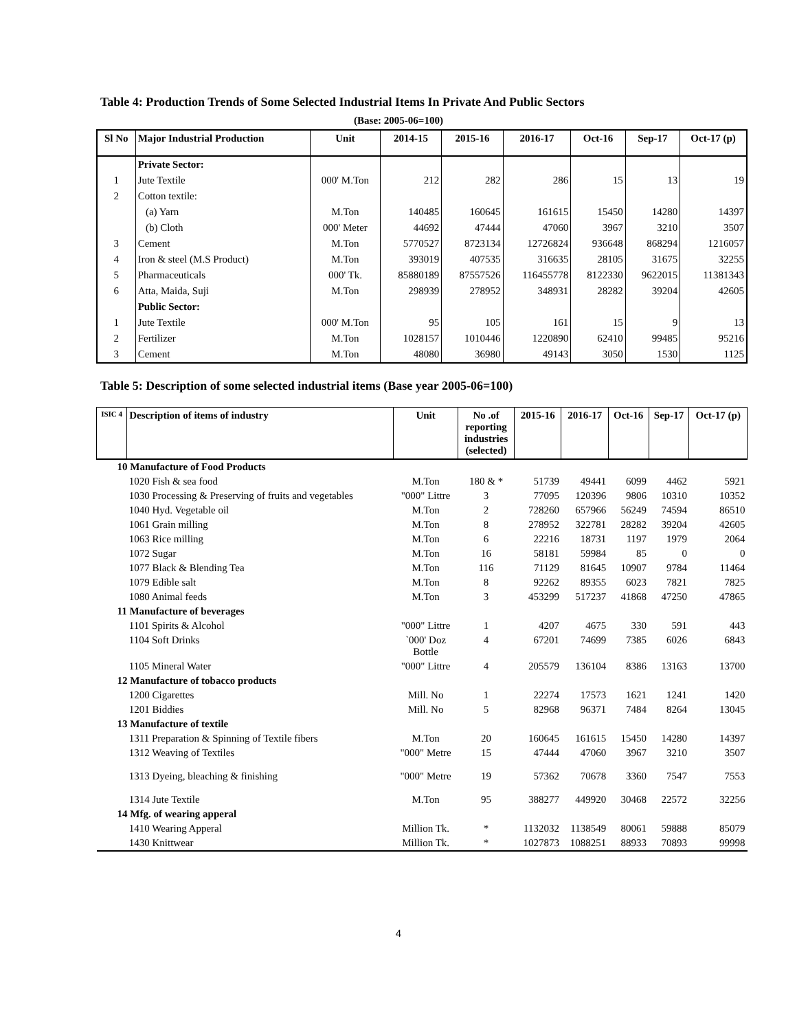Table 4: Production Trends of Some Selected Industrial Items In Private And Public Sectors
(Base: 2005-06=100)
| Sl No | Major Industrial Production | Unit | 2014-15 | 2015-16 | 2016-17 | Oct-16 | Sep-17 | Oct-17 (p) |
| --- | --- | --- | --- | --- | --- | --- | --- | --- |
| | Private Sector: | | | | | | | |
| 1 | Jute Textile | 000' M.Ton | 212 | 282 | 286 | 15 | 13 | 19 |
| 2 | Cotton textile: | | | | | | | |
| | (a) Yarn | M.Ton | 140485 | 160645 | 161615 | 15450 | 14280 | 14397 |
| | (b) Cloth | 000' Meter | 44692 | 47444 | 47060 | 3967 | 3210 | 3507 |
| 3 | Cement | M.Ton | 5770527 | 8723134 | 12726824 | 936648 | 868294 | 1216057 |
| 4 | Iron & steel (M.S Product) | M.Ton | 393019 | 407535 | 316635 | 28105 | 31675 | 32255 |
| 5 | Pharmaceuticals | 000' Tk. | 85880189 | 87557526 | 116455778 | 8122330 | 9622015 | 11381343 |
| 6 | Atta, Maida, Suji | M.Ton | 298939 | 278952 | 348931 | 28282 | 39204 | 42605 |
| | Public Sector: | | | | | | | |
| 1 | Jute Textile | 000' M.Ton | 95 | 105 | 161 | 15 | 9 | 13 |
| 2 | Fertilizer | M.Ton | 1028157 | 1010446 | 1220890 | 62410 | 99485 | 95216 |
| 3 | Cement | M.Ton | 48080 | 36980 | 49143 | 3050 | 1530 | 1125 |
Table 5: Description of some selected industrial items (Base year 2005-06=100)
| ISIC 4 | Description of items of industry | Unit | No .of reporting industries (selected) | 2015-16 | 2016-17 | Oct-16 | Sep-17 | Oct-17 (p) |
| --- | --- | --- | --- | --- | --- | --- | --- | --- |
| 10 Manufacture of Food Products | | | | | | | | |
| | 1020 Fish & sea food | M.Ton | 180 & * | 51739 | 49441 | 6099 | 4462 | 5921 |
| | 1030 Processing & Preserving of fruits and vegetables | "000" Littre | 3 | 77095 | 120396 | 9806 | 10310 | 10352 |
| | 1040 Hyd. Vegetable oil | M.Ton | 2 | 728260 | 657966 | 56249 | 74594 | 86510 |
| | 1061 Grain milling | M.Ton | 8 | 278952 | 322781 | 28282 | 39204 | 42605 |
| | 1063 Rice milling | M.Ton | 6 | 22216 | 18731 | 1197 | 1979 | 2064 |
| | 1072 Sugar | M.Ton | 16 | 58181 | 59984 | 85 | 0 | 0 |
| | 1077 Black & Blending Tea | M.Ton | 116 | 71129 | 81645 | 10907 | 9784 | 11464 |
| | 1079 Edible salt | M.Ton | 8 | 92262 | 89355 | 6023 | 7821 | 7825 |
| | 1080 Animal feeds | M.Ton | 3 | 453299 | 517237 | 41868 | 47250 | 47865 |
| 11 Manufacture of beverages | | | | | | | | |
| | 1101 Spirits & Alcohol | "000" Littre | 1 | 4207 | 4675 | 330 | 591 | 443 |
| | 1104 Soft Drinks | `000' Doz Bottle | 4 | 67201 | 74699 | 7385 | 6026 | 6843 |
| | 1105 Mineral Water | "000" Littre | 4 | 205579 | 136104 | 8386 | 13163 | 13700 |
| 12 Manufacture of tobacco products | | | | | | | | |
| | 1200 Cigarettes | Mill. No | 1 | 22274 | 17573 | 1621 | 1241 | 1420 |
| | 1201 Biddies | Mill. No | 5 | 82968 | 96371 | 7484 | 8264 | 13045 |
| 13 Manufacture of textile | | | | | | | | |
| | 1311 Preparation & Spinning of Textile fibers | M.Ton | 20 | 160645 | 161615 | 15450 | 14280 | 14397 |
| | 1312 Weaving of Textiles | "000" Metre | 15 | 47444 | 47060 | 3967 | 3210 | 3507 |
| | 1313 Dyeing, bleaching & finishing | "000" Metre | 19 | 57362 | 70678 | 3360 | 7547 | 7553 |
| | 1314 Jute Textile | M.Ton | 95 | 388277 | 449920 | 30468 | 22572 | 32256 |
| 14 Mfg. of wearing apperal | | | | | | | | |
| | 1410 Wearing Apperal | Million Tk. | * | 1132032 | 1138549 | 80061 | 59888 | 85079 |
| | 1430 Knittwear | Million Tk. | * | 1027873 | 1088251 | 88933 | 70893 | 99998 |
4